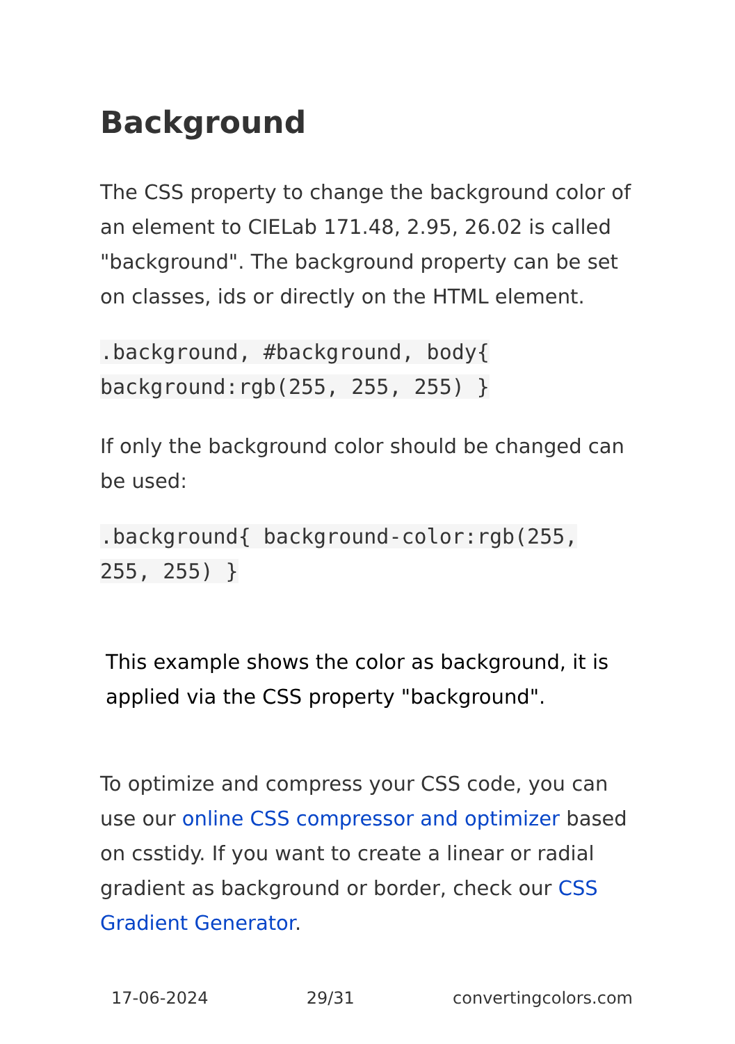Background
The CSS property to change the background color of an element to CIELab 171.48, 2.95, 26.02 is called "background". The background property can be set on classes, ids or directly on the HTML element.
.background, #background, body{
background:rgb(255, 255, 255) }
If only the background color should be changed can be used:
.background{ background-color:rgb(255,
255, 255) }
This example shows the color as background, it is applied via the CSS property "background".
To optimize and compress your CSS code, you can use our online CSS compressor and optimizer based on csstidy. If you want to create a linear or radial gradient as background or border, check our CSS Gradient Generator.
17-06-2024 29/31 convertingcolors.com